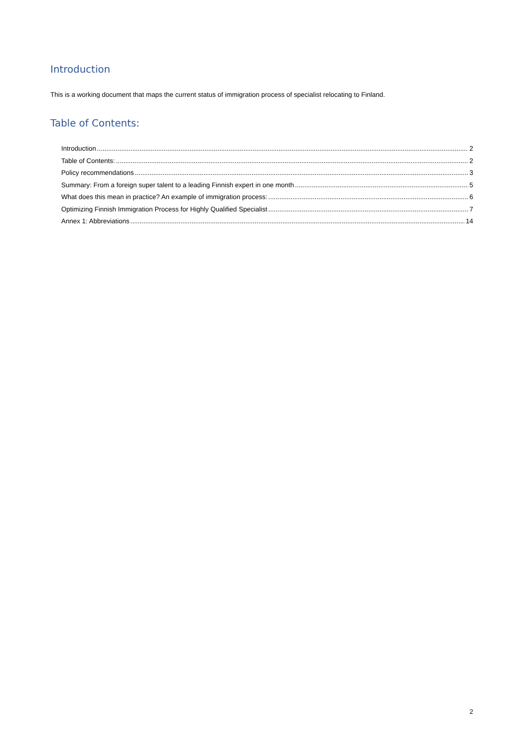Introduction
This is a working document that maps the current status of immigration process of specialist relocating to Finland.
Table of Contents:
Introduction 2
Table of Contents: 2
Policy recommendations 3
Summary: From a foreign super talent to a leading Finnish expert in one month 5
What does this mean in practice? An example of immigration process: 6
Optimizing Finnish Immigration Process for Highly Qualified Specialist 7
Annex 1: Abbreviations 14
2